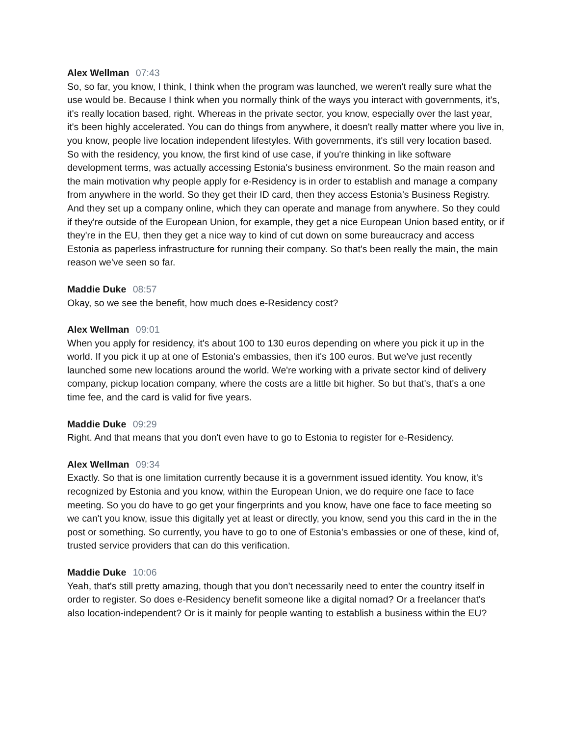Alex Wellman 07:43
So, so far, you know, I think, I think when the program was launched, we weren't really sure what the use would be. Because I think when you normally think of the ways you interact with governments, it's, it's really location based, right. Whereas in the private sector, you know, especially over the last year, it's been highly accelerated. You can do things from anywhere, it doesn't really matter where you live in, you know, people live location independent lifestyles. With governments, it's still very location based. So with the residency, you know, the first kind of use case, if you're thinking in like software development terms, was actually accessing Estonia's business environment. So the main reason and the main motivation why people apply for e-Residency is in order to establish and manage a company from anywhere in the world. So they get their ID card, then they access Estonia’s Business Registry. And they set up a company online, which they can operate and manage from anywhere. So they could if they're outside of the European Union, for example, they get a nice European Union based entity, or if they're in the EU, then they get a nice way to kind of cut down on some bureaucracy and access Estonia as paperless infrastructure for running their company. So that's been really the main, the main reason we've seen so far.
Maddie Duke 08:57
Okay, so we see the benefit, how much does e-Residency cost?
Alex Wellman 09:01
When you apply for residency, it's about 100 to 130 euros depending on where you pick it up in the world. If you pick it up at one of Estonia's embassies, then it's 100 euros. But we've just recently launched some new locations around the world. We're working with a private sector kind of delivery company, pickup location company, where the costs are a little bit higher. So but that's, that's a one time fee, and the card is valid for five years.
Maddie Duke 09:29
Right. And that means that you don't even have to go to Estonia to register for e-Residency.
Alex Wellman 09:34
Exactly. So that is one limitation currently because it is a government issued identity. You know, it's recognized by Estonia and you know, within the European Union, we do require one face to face meeting. So you do have to go get your fingerprints and you know, have one face to face meeting so we can't you know, issue this digitally yet at least or directly, you know, send you this card in the in the post or something. So currently, you have to go to one of Estonia's embassies or one of these, kind of, trusted service providers that can do this verification.
Maddie Duke 10:06
Yeah, that's still pretty amazing, though that you don't necessarily need to enter the country itself in order to register. So does e-Residency benefit someone like a digital nomad? Or a freelancer that's also location-independent? Or is it mainly for people wanting to establish a business within the EU?